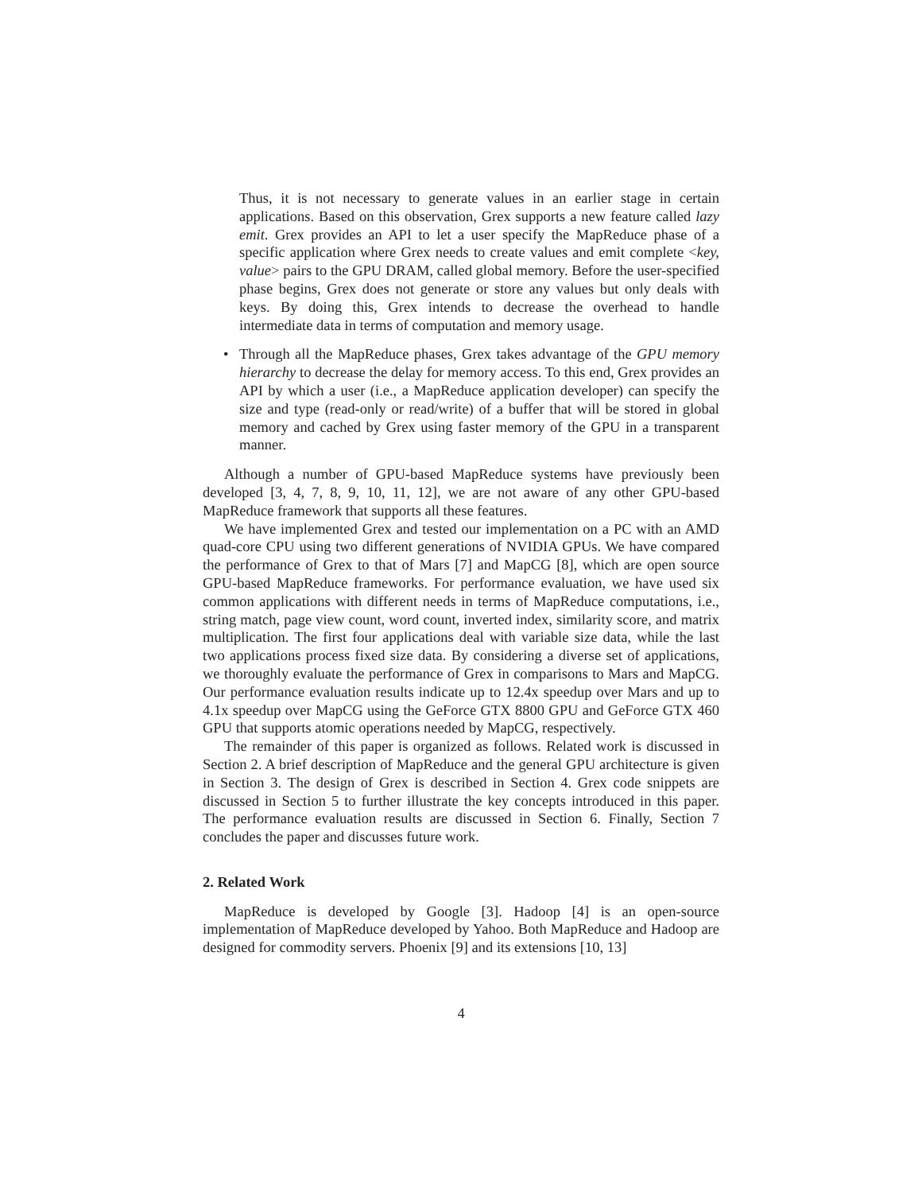Thus, it is not necessary to generate values in an earlier stage in certain applications. Based on this observation, Grex supports a new feature called lazy emit. Grex provides an API to let a user specify the MapReduce phase of a specific application where Grex needs to create values and emit complete <key, value> pairs to the GPU DRAM, called global memory. Before the user-specified phase begins, Grex does not generate or store any values but only deals with keys. By doing this, Grex intends to decrease the overhead to handle intermediate data in terms of computation and memory usage.
• Through all the MapReduce phases, Grex takes advantage of the GPU memory hierarchy to decrease the delay for memory access. To this end, Grex provides an API by which a user (i.e., a MapReduce application developer) can specify the size and type (read-only or read/write) of a buffer that will be stored in global memory and cached by Grex using faster memory of the GPU in a transparent manner.
Although a number of GPU-based MapReduce systems have previously been developed [3, 4, 7, 8, 9, 10, 11, 12], we are not aware of any other GPU-based MapReduce framework that supports all these features.
We have implemented Grex and tested our implementation on a PC with an AMD quad-core CPU using two different generations of NVIDIA GPUs. We have compared the performance of Grex to that of Mars [7] and MapCG [8], which are open source GPU-based MapReduce frameworks. For performance evaluation, we have used six common applications with different needs in terms of MapReduce computations, i.e., string match, page view count, word count, inverted index, similarity score, and matrix multiplication. The first four applications deal with variable size data, while the last two applications process fixed size data. By considering a diverse set of applications, we thoroughly evaluate the performance of Grex in comparisons to Mars and MapCG. Our performance evaluation results indicate up to 12.4x speedup over Mars and up to 4.1x speedup over MapCG using the GeForce GTX 8800 GPU and GeForce GTX 460 GPU that supports atomic operations needed by MapCG, respectively.
The remainder of this paper is organized as follows. Related work is discussed in Section 2. A brief description of MapReduce and the general GPU architecture is given in Section 3. The design of Grex is described in Section 4. Grex code snippets are discussed in Section 5 to further illustrate the key concepts introduced in this paper. The performance evaluation results are discussed in Section 6. Finally, Section 7 concludes the paper and discusses future work.
2. Related Work
MapReduce is developed by Google [3]. Hadoop [4] is an open-source implementation of MapReduce developed by Yahoo. Both MapReduce and Hadoop are designed for commodity servers. Phoenix [9] and its extensions [10, 13]
4